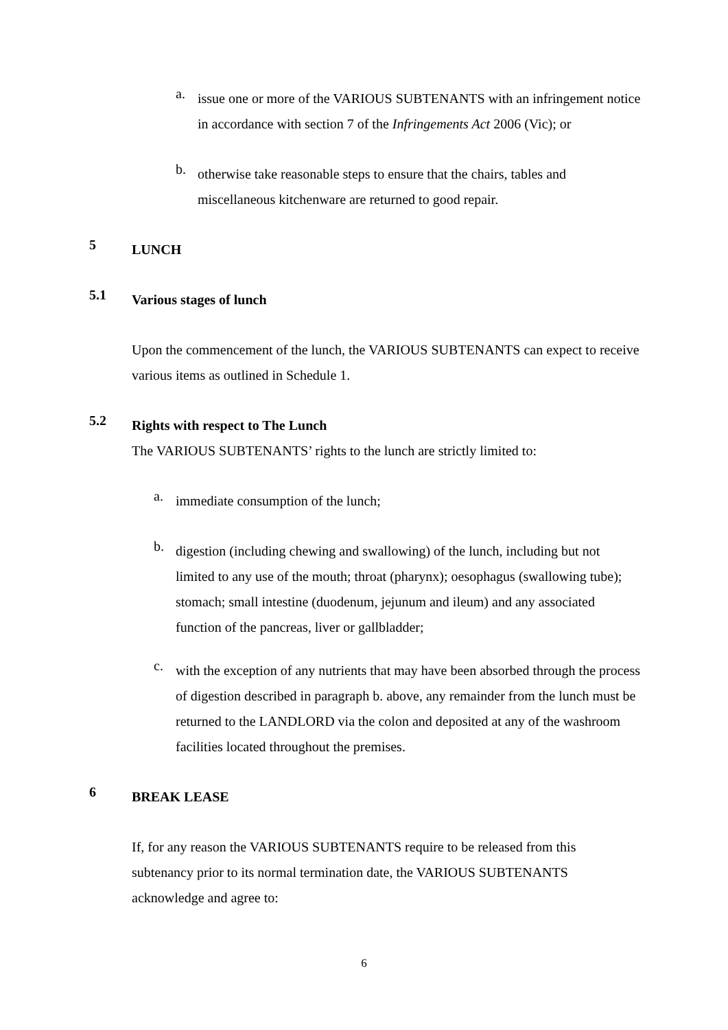a.
issue one or more of the VARIOUS SUBTENANTS with an infringement notice in accordance with section 7 of the Infringements Act 2006 (Vic); or
b.
otherwise take reasonable steps to ensure that the chairs, tables and miscellaneous kitchenware are returned to good repair.
5
LUNCH
5.1
Various stages of lunch
Upon the commencement of the lunch, the VARIOUS SUBTENANTS can expect to receive various items as outlined in Schedule 1.
5.2
Rights with respect to The Lunch
The VARIOUS SUBTENANTS’ rights to the lunch are strictly limited to:
a.
immediate consumption of the lunch;
b.
digestion (including chewing and swallowing) of the lunch, including but not limited to any use of the mouth; throat (pharynx); oesophagus (swallowing tube); stomach; small intestine (duodenum, jejunum and ileum) and any associated function of the pancreas, liver or gallbladder;
c.
with the exception of any nutrients that may have been absorbed through the process of digestion described in paragraph b. above, any remainder from the lunch must be returned to the LANDLORD via the colon and deposited at any of the washroom facilities located throughout the premises.
6
BREAK LEASE
If, for any reason the VARIOUS SUBTENANTS require to be released from this subtenancy prior to its normal termination date, the VARIOUS SUBTENANTS acknowledge and agree to:
6